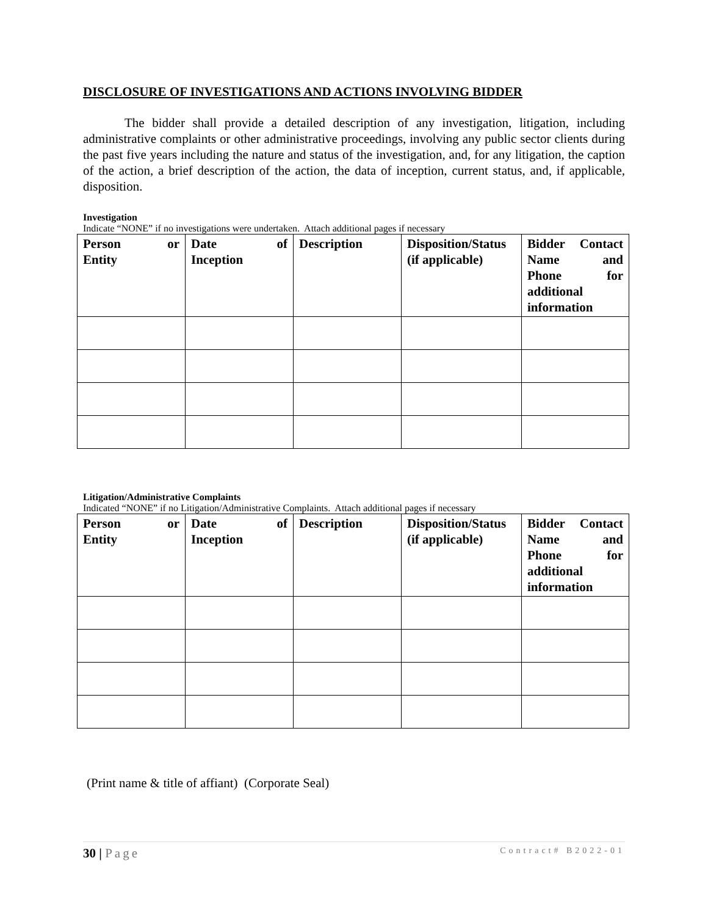DISCLOSURE OF INVESTIGATIONS AND ACTIONS INVOLVING BIDDER
The bidder shall provide a detailed description of any investigation, litigation, including administrative complaints or other administrative proceedings, involving any public sector clients during the past five years including the nature and status of the investigation, and, for any litigation, the caption of the action, a brief description of the action, the data of inception, current status, and, if applicable, disposition.
Investigation
Indicate “NONE” if no investigations were undertaken. Attach additional pages if necessary
| Person or Entity | Date of Inception | Description | Disposition/Status (if applicable) | Bidder Contact Name and Phone for additional information |
| --- | --- | --- | --- | --- |
Litigation/Administrative Complaints
Indicated “NONE” if no Litigation/Administrative Complaints. Attach additional pages if necessary
| Person or Entity | Date of Inception | Description | Disposition/Status (if applicable) | Bidder Contact Name and Phone for additional information |
| --- | --- | --- | --- | --- |
(Print name & title of affiant) (Corporate Seal)
30 | Page Contract# B2022-01